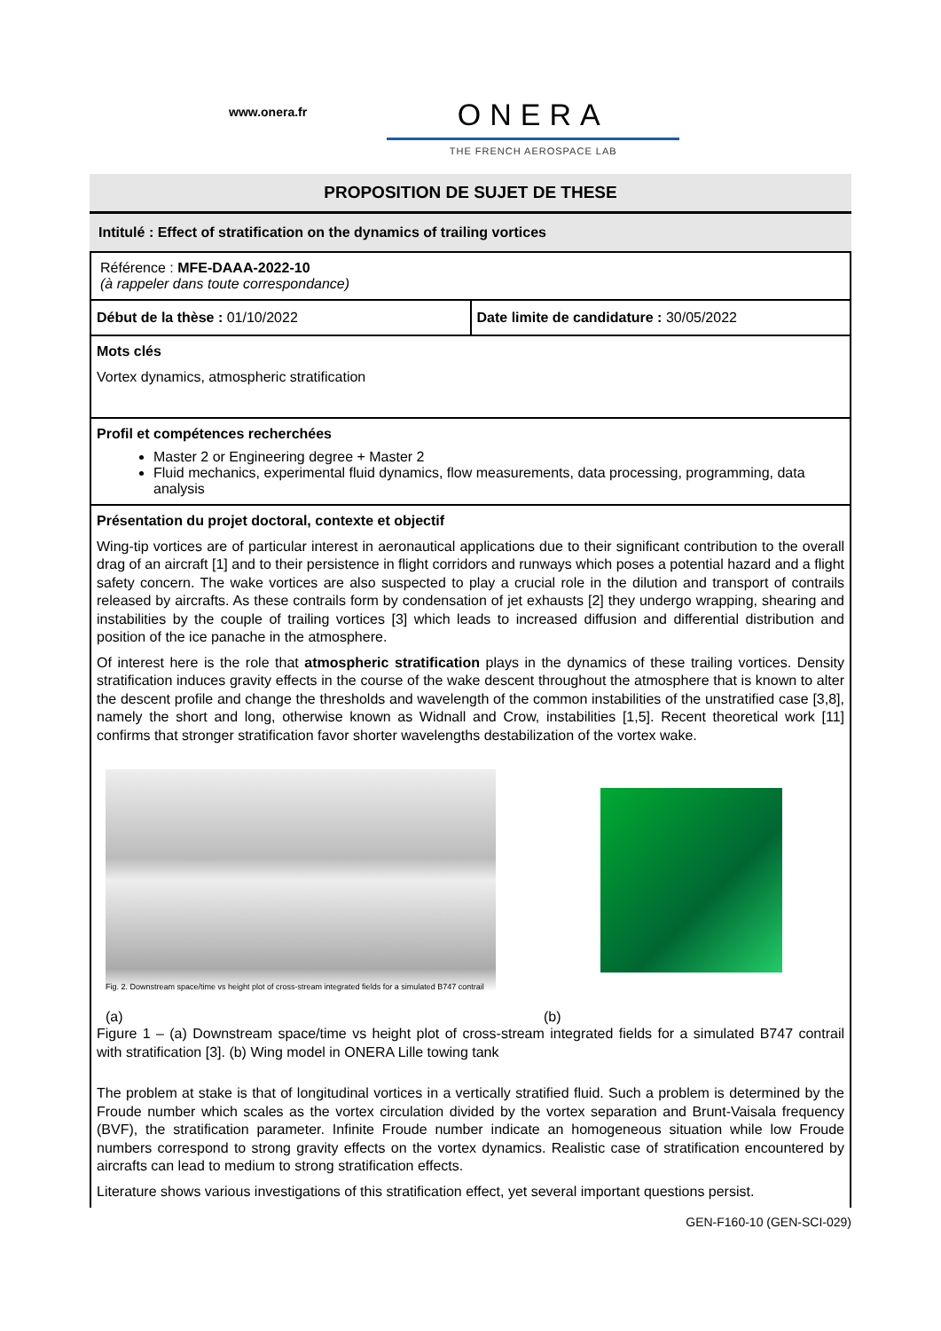www.onera.fr
ONERA
THE FRENCH AEROSPACE LAB
PROPOSITION DE SUJET DE THESE
Intitulé : Effect of stratification on the dynamics of trailing vortices
Référence : MFE-DAAA-2022-10
(à rappeler dans toute correspondance)
| Début de la thèse : 01/10/2022 | Date limite de candidature : 30/05/2022 |
Mots clés
Vortex dynamics, atmospheric stratification
Profil et compétences recherchées
Master 2 or Engineering degree + Master 2
Fluid mechanics, experimental fluid dynamics, flow measurements, data processing, programming, data analysis
Présentation du projet doctoral, contexte et objectif
Wing-tip vortices are of particular interest in aeronautical applications due to their significant contribution to the overall drag of an aircraft [1] and to their persistence in flight corridors and runways which poses a potential hazard and a flight safety concern. The wake vortices are also suspected to play a crucial role in the dilution and transport of contrails released by aircrafts. As these contrails form by condensation of jet exhausts [2] they undergo wrapping, shearing and instabilities by the couple of trailing vortices [3] which leads to increased diffusion and differential distribution and position of the ice panache in the atmosphere.
Of interest here is the role that atmospheric stratification plays in the dynamics of these trailing vortices. Density stratification induces gravity effects in the course of the wake descent throughout the atmosphere that is known to alter the descent profile and change the thresholds and wavelength of the common instabilities of the unstratified case [3,8], namely the short and long, otherwise known as Widnall and Crow, instabilities [1,5]. Recent theoretical work [11] confirms that stronger stratification favor shorter wavelengths destabilization of the vortex wake.
Fig. 2. Downstream space/time vs height plot of cross-stream integrated fields for a simulated B747 contrail
(a) (b)
Figure 1 – (a) Downstream space/time vs height plot of cross-stream integrated fields for a simulated B747 contrail with stratification [3]. (b) Wing model in ONERA Lille towing tank
The problem at stake is that of longitudinal vortices in a vertically stratified fluid. Such a problem is determined by the Froude number which scales as the vortex circulation divided by the vortex separation and Brunt-Vaisala frequency (BVF), the stratification parameter. Infinite Froude number indicate an homogeneous situation while low Froude numbers correspond to strong gravity effects on the vortex dynamics. Realistic case of stratification encountered by aircrafts can lead to medium to strong stratification effects.
Literature shows various investigations of this stratification effect, yet several important questions persist.
GEN-F160-10 (GEN-SCI-029)